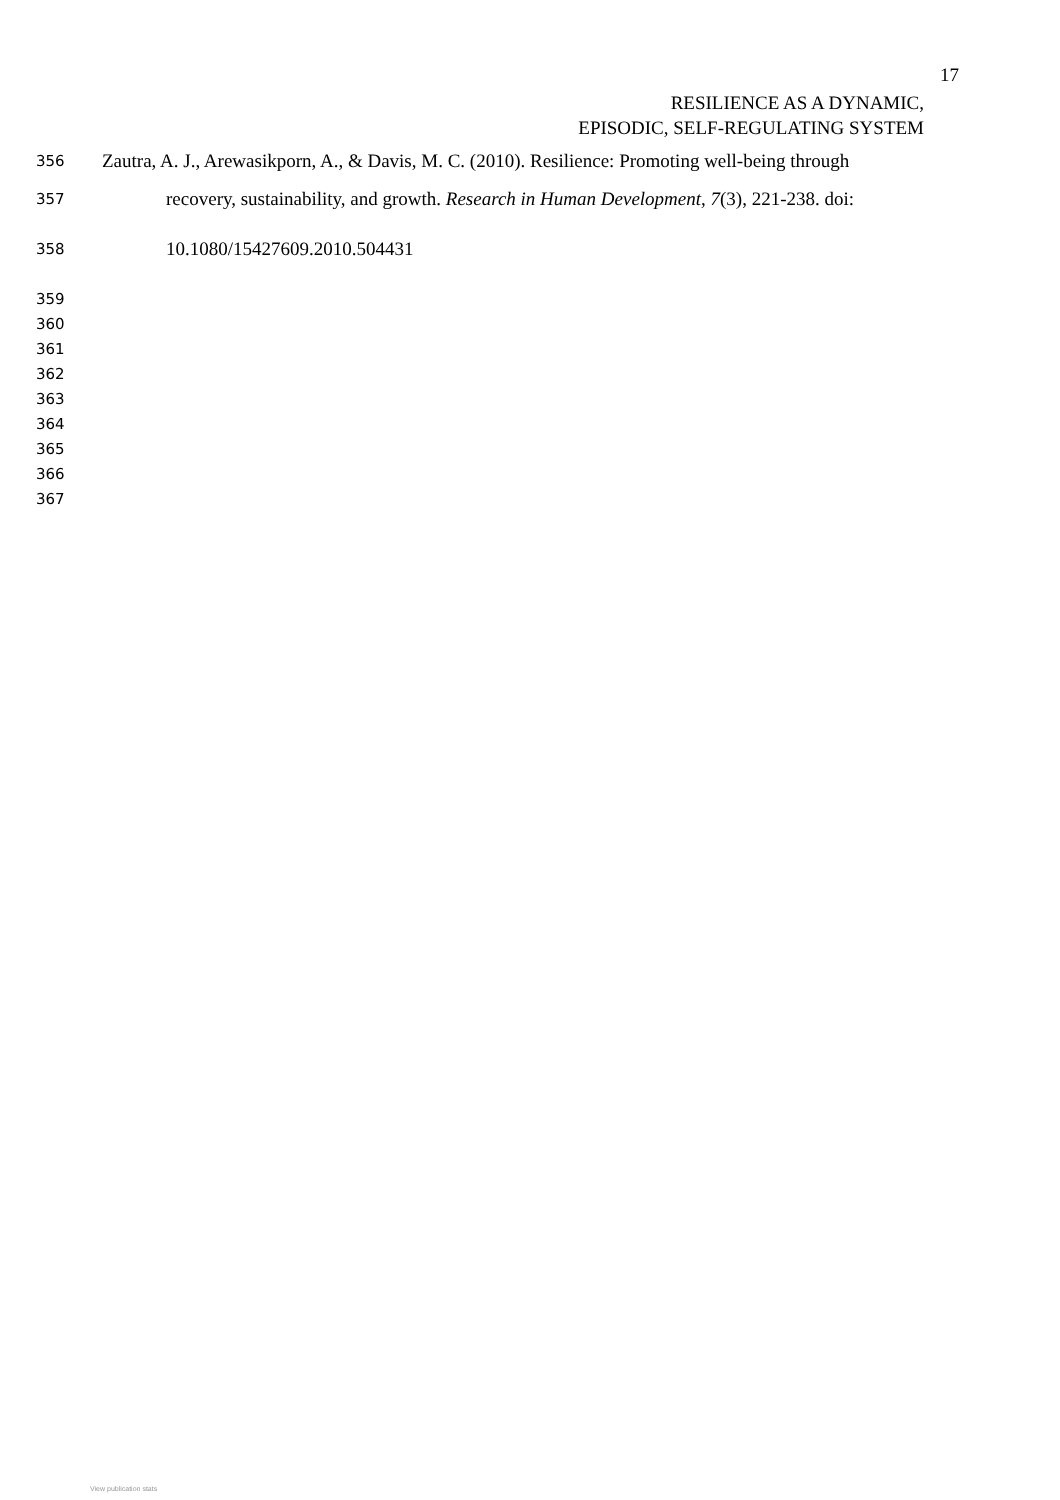17
RESILIENCE AS A DYNAMIC,
EPISODIC, SELF-REGULATING SYSTEM
356 Zautra, A. J., Arewasikporn, A., & Davis, M. C. (2010). Resilience: Promoting well-being through
357 recovery, sustainability, and growth. Research in Human Development, 7(3), 221-238. doi:
358 10.1080/15427609.2010.504431
359
360
361
362
363
364
365
366
367
View publication stats